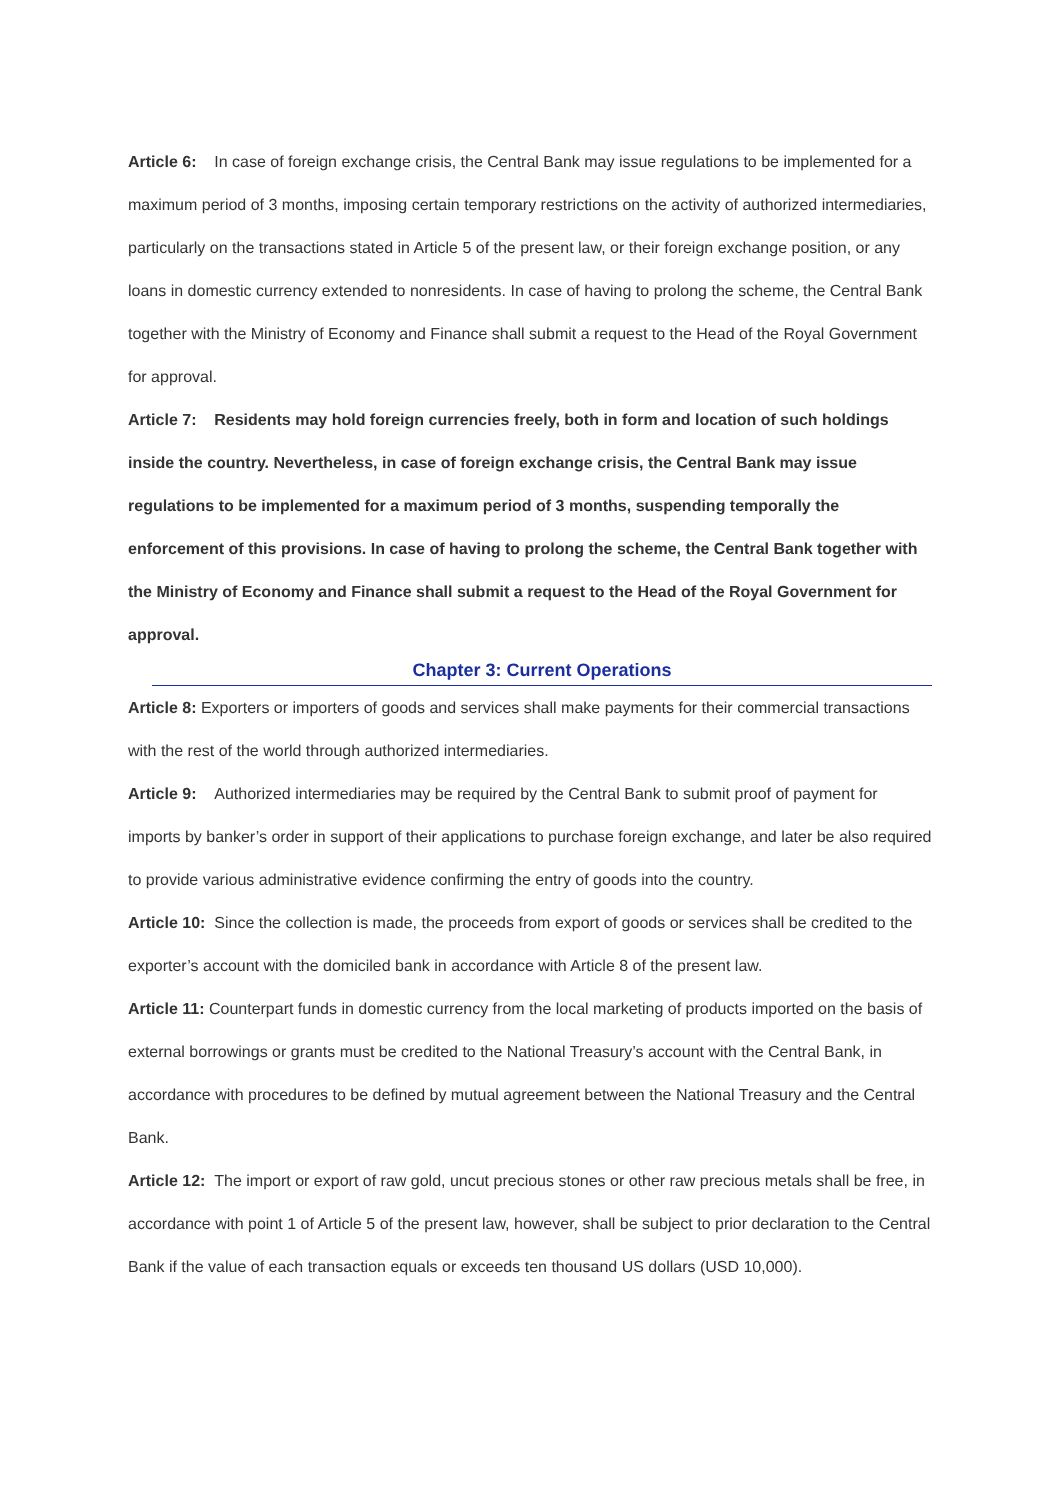Article 6: In case of foreign exchange crisis, the Central Bank may issue regulations to be implemented for a maximum period of 3 months, imposing certain temporary restrictions on the activity of authorized intermediaries, particularly on the transactions stated in Article 5 of the present law, or their foreign exchange position, or any loans in domestic currency extended to nonresidents. In case of having to prolong the scheme, the Central Bank together with the Ministry of Economy and Finance shall submit a request to the Head of the Royal Government for approval.
Article 7: Residents may hold foreign currencies freely, both in form and location of such holdings inside the country. Nevertheless, in case of foreign exchange crisis, the Central Bank may issue regulations to be implemented for a maximum period of 3 months, suspending temporally the enforcement of this provisions. In case of having to prolong the scheme, the Central Bank together with the Ministry of Economy and Finance shall submit a request to the Head of the Royal Government for approval.
Chapter 3: Current Operations
Article 8: Exporters or importers of goods and services shall make payments for their commercial transactions with the rest of the world through authorized intermediaries.
Article 9: Authorized intermediaries may be required by the Central Bank to submit proof of payment for imports by banker’s order in support of their applications to purchase foreign exchange, and later be also required to provide various administrative evidence confirming the entry of goods into the country.
Article 10: Since the collection is made, the proceeds from export of goods or services shall be credited to the exporter’s account with the domiciled bank in accordance with Article 8 of the present law.
Article 11: Counterpart funds in domestic currency from the local marketing of products imported on the basis of external borrowings or grants must be credited to the National Treasury’s account with the Central Bank, in accordance with procedures to be defined by mutual agreement between the National Treasury and the Central Bank.
Article 12: The import or export of raw gold, uncut precious stones or other raw precious metals shall be free, in accordance with point 1 of Article 5 of the present law, however, shall be subject to prior declaration to the Central Bank if the value of each transaction equals or exceeds ten thousand US dollars (USD 10,000).